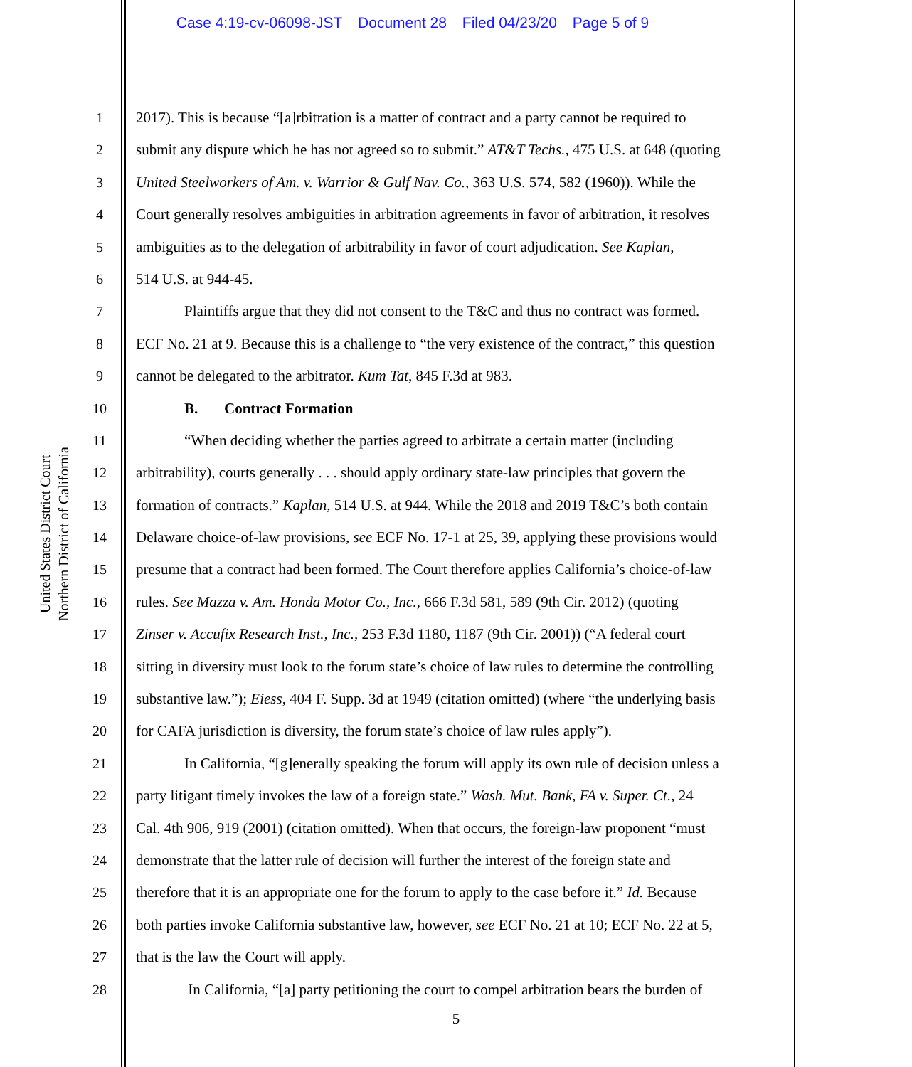Case 4:19-cv-06098-JST Document 28 Filed 04/23/20 Page 5 of 9
United States District Court
Northern District of California
1 2017). This is because “[a]rbitration is a matter of contract and a party cannot be required to
2 submit any dispute which he has not agreed so to submit.” AT&T Techs., 475 U.S. at 648 (quoting
3 United Steelworkers of Am. v. Warrior & Gulf Nav. Co., 363 U.S. 574, 582 (1960)). While the
4 Court generally resolves ambiguities in arbitration agreements in favor of arbitration, it resolves
5 ambiguities as to the delegation of arbitrability in favor of court adjudication. See Kaplan,
6 514 U.S. at 944-45.
7 Plaintiffs argue that they did not consent to the T&C and thus no contract was formed.
8 ECF No. 21 at 9. Because this is a challenge to “the very existence of the contract,” this question
9 cannot be delegated to the arbitrator. Kum Tat, 845 F.3d at 983.
10 B. Contract Formation
11 “When deciding whether the parties agreed to arbitrate a certain matter (including
12 arbitrability), courts generally . . . should apply ordinary state-law principles that govern the
13 formation of contracts.” Kaplan, 514 U.S. at 944. While the 2018 and 2019 T&C’s both contain
14 Delaware choice-of-law provisions, see ECF No. 17-1 at 25, 39, applying these provisions would
15 presume that a contract had been formed. The Court therefore applies California’s choice-of-law
16 rules. See Mazza v. Am. Honda Motor Co., Inc., 666 F.3d 581, 589 (9th Cir. 2012) (quoting
17 Zinser v. Accufix Research Inst., Inc., 253 F.3d 1180, 1187 (9th Cir. 2001)) (“A federal court
18 sitting in diversity must look to the forum state’s choice of law rules to determine the controlling
19 substantive law.”); Eiess, 404 F. Supp. 3d at 1949 (citation omitted) (where “the underlying basis
20 for CAFA jurisdiction is diversity, the forum state’s choice of law rules apply”).
21 In California, “[g]enerally speaking the forum will apply its own rule of decision unless a
22 party litigant timely invokes the law of a foreign state.” Wash. Mut. Bank, FA v. Super. Ct., 24
23 Cal. 4th 906, 919 (2001) (citation omitted). When that occurs, the foreign-law proponent “must
24 demonstrate that the latter rule of decision will further the interest of the foreign state and
25 therefore that it is an appropriate one for the forum to apply to the case before it.” Id. Because
26 both parties invoke California substantive law, however, see ECF No. 21 at 10; ECF No. 22 at 5,
27 that is the law the Court will apply.
28 In California, “[a] party petitioning the court to compel arbitration bears the burden of
5